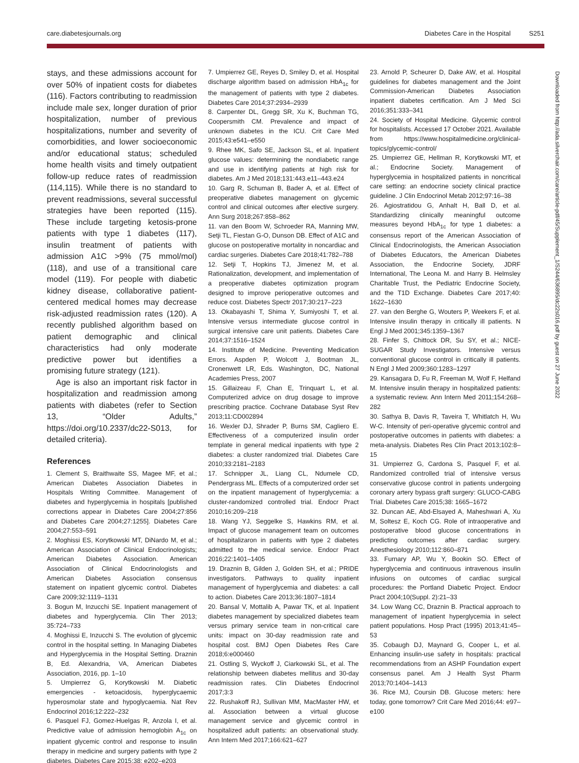care.diabetesjournals.org Diabetes Care in the Hospital S251
stays, and these admissions account for over 50% of inpatient costs for diabetes (116). Factors contributing to readmission include male sex, longer duration of prior hospitalization, number of previous hospitalizations, number and severity of comorbidities, and lower socioeconomic and/or educational status; scheduled home health visits and timely outpatient follow-up reduce rates of readmission (114,115). While there is no standard to prevent readmissions, several successful strategies have been reported (115). These include targeting ketosis-prone patients with type 1 diabetes (117), insulin treatment of patients with admission A1C >9% (75 mmol/mol) (118), and use of a transitional care model (119). For people with diabetic kidney disease, collaborative patient-centered medical homes may decrease risk-adjusted readmission rates (120). A recently published algorithm based on patient demographic and clinical characteristics had only moderate predictive power but identifies a promising future strategy (121).
Age is also an important risk factor in hospitalization and readmission among patients with diabetes (refer to Section 13, “Older Adults,” https://doi.org/10.2337/dc22-S013, for detailed criteria).
References
1. Clement S, Braithwaite SS, Magee MF, et al.; American Diabetes Association Diabetes in Hospitals Writing Committee. Management of diabetes and hyperglycemia in hospitals [published corrections appear in Diabetes Care 2004;27:856 and Diabetes Care 2004;27:1255]. Diabetes Care 2004;27:553–591
2. Moghissi ES, Korytkowski MT, DiNardo M, et al.; American Association of Clinical Endocrinologists; American Diabetes Association. American Association of Clinical Endocrinologists and American Diabetes Association consensus statement on inpatient glycemic control. Diabetes Care 2009;32:1119–1131
3. Bogun M, Inzucchi SE. Inpatient management of diabetes and hyperglycemia. Clin Ther 2013; 35:724–733
4. Moghissi E, Inzucchi S. The evolution of glycemic control in the hospital setting. In Managing Diabetes and Hyperglycemia in the Hospital Setting. Draznin B, Ed. Alexandria, VA, American Diabetes Association, 2016, pp. 1–10
5. Umpierrez G, Korytkowski M. Diabetic emergencies - ketoacidosis, hyperglycaemic hyperosmolar state and hypoglycaemia. Nat Rev Endocrinol 2016;12:222–232
6. Pasquel FJ, Gomez-Huelgas R, Anzola I, et al. Predictive value of admission hemoglobin A<sub>1c</sub> on inpatient glycemic control and response to insulin therapy in medicine and surgery patients with type 2 diabetes. Diabetes Care 2015;38: e202–e203
7. Umpierrez GE, Reyes D, Smiley D, et al. Hospital discharge algorithm based on admission HbA<sub>1c</sub> for the management of patients with type 2 diabetes. Diabetes Care 2014;37:2934–2939
8. Carpenter DL, Gregg SR, Xu K, Buchman TG, Coopersmith CM. Prevalence and impact of unknown diabetes in the ICU. Crit Care Med 2015;43:e541–e550
9. Rhee MK, Safo SE, Jackson SL, et al. Inpatient glucose values: determining the nondiabetic range and use in identifying patients at high risk for diabetes. Am J Med 2018;131:443.e11–443.e24
10. Garg R, Schuman B, Bader A, et al. Effect of preoperative diabetes management on glycemic control and clinical outcomes after elective surgery. Ann Surg 2018;267:858–862
11. van den Boom W, Schroeder RA, Manning MW, Setji TL, Fiestan G-O, Dunson DB. Effect of A1C and glucose on postoperative mortality in noncardiac and cardiac surgeries. Diabetes Care 2018;41:782–788
12. Setji T, Hopkins TJ, Jimenez M, et al. Rationalization, development, and implementation of a preoperative diabetes optimization program designed to improve perioperative outcomes and reduce cost. Diabetes Spectr 2017;30:217–223
13. Okabayashi T, Shima Y, Sumiyoshi T, et al. Intensive versus intermediate glucose control in surgical intensive care unit patients. Diabetes Care 2014;37:1516–1524
14. Institute of Medicine. Preventing Medication Errors. Aspden P, Wolcott J, Bootman JL, Cronenwett LR, Eds. Washington, DC, National Academies Press, 2007
15. Gillaizeau F, Chan E, Trinquart L, et al. Computerized advice on drug dosage to improve prescribing practice. Cochrane Database Syst Rev 2013;11:CD002894
16. Wexler DJ, Shrader P, Burns SM, Cagliero E. Effectiveness of a computerized insulin order template in general medical inpatients with type 2 diabetes: a cluster randomized trial. Diabetes Care 2010;33:2181–2183
17. Schnipper JL, Liang CL, Ndumele CD, Pendergrass ML. Effects of a computerized order set on the inpatient management of hyperglycemia: a cluster-randomized controlled trial. Endocr Pract 2010;16:209–218
18. Wang YJ, Seggelke S, Hawkins RM, et al. Impact of glucose management team on outcomes of hospitalizaron in patients with type 2 diabetes admitted to the medical service. Endocr Pract 2016;22:1401–1405
19. Draznin B, Gilden J, Golden SH, et al.; PRIDE investigators. Pathways to quality inpatient management of hyperglycemia and diabetes: a call to action. Diabetes Care 2013;36:1807–1814
20. Bansal V, Mottalib A, Pawar TK, et al. Inpatient diabetes management by specialized diabetes team versus primary service team in non-critical care units: impact on 30-day readmission rate and hospital cost. BMJ Open Diabetes Res Care 2018;6:e000460
21. Ostling S, Wyckoff J, Ciarkowski SL, et al. The relationship between diabetes mellitus and 30-day readmission rates. Clin Diabetes Endocrinol 2017;3:3
22. Rushakoff RJ, Sullivan MM, MacMaster HW, et al. Association between a virtual glucose management service and glycemic control in hospitalized adult patients: an observational study. Ann Intern Med 2017;166:621–627
23. Arnold P, Scheurer D, Dake AW, et al. Hospital guidelines for diabetes management and the Joint Commission-American Diabetes Association inpatient diabetes certification. Am J Med Sci 2016;351:333–341
24. Society of Hospital Medicine. Glycemic control for hospitalists. Accessed 17 October 2021. Available from https://www.hospitalmedicine.org/clinical-topics/glycemic-control/
25. Umpierrez GE, Hellman R, Korytkowski MT, et al.; Endocrine Society. Management of hyperglycemia in hospitalized patients in noncritical care setting: an endocrine society clinical practice guideline. J Clin Endocrinol Metab 2012;97:16–38
26. Agiostratidou G, Anhalt H, Ball D, et al. Standardizing clinically meaningful outcome measures beyond HbA<sub>1c</sub> for type 1 diabetes: a consensus report of the American Association of Clinical Endocrinologists, the American Association of Diabetes Educators, the American Diabetes Association, the Endocrine Society, JDRF International, The Leona M. and Harry B. Helmsley Charitable Trust, the Pediatric Endocrine Society, and the T1D Exchange. Diabetes Care 2017;40: 1622–1630
27. van den Berghe G, Wouters P, Weekers F, et al. Intensive insulin therapy in critically ill patients. N Engl J Med 2001;345:1359–1367
28. Finfer S, Chittock DR, Su SY, et al.; NICE-SUGAR Study Investigators. Intensive versus conventional glucose control in critically ill patients. N Engl J Med 2009;360:1283–1297
29. Kansagara D, Fu R, Freeman M, Wolf F, Helfand M. Intensive insulin therapy in hospitalized patients: a systematic review. Ann Intern Med 2011;154:268–282
30. Sathya B, Davis R, Taveira T, Whitlatch H, Wu W-C. Intensity of peri-operative glycemic control and postoperative outcomes in patients with diabetes: a meta-analysis. Diabetes Res Clin Pract 2013;102:8–15
31. Umpierrez G, Cardona S, Pasquel F, et al. Randomized controlled trial of intensive versus conservative glucose control in patients undergoing coronary artery bypass graft surgery: GLUCO-CABG Trial. Diabetes Care 2015;38: 1665–1672
32. Duncan AE, Abd-Elsayed A, Maheshwari A, Xu M, Soltesz E, Koch CG. Role of intraoperative and postoperative blood glucose concentrations in predicting outcomes after cardiac surgery. Anesthesiology 2010;112:860–871
33. Furnary AP, Wu Y, Bookin SO. Effect of hyperglycemia and continuous intravenous insulin infusions on outcomes of cardiac surgical procedures: the Portland Diabetic Project. Endocr Pract 2004;10(Suppl. 2):21–33
34. Low Wang CC, Draznin B. Practical approach to management of inpatient hyperglycemia in select patient populations. Hosp Pract (1995) 2013;41:45–53
35. Cobaugh DJ, Maynard G, Cooper L, et al. Enhancing insulin-use safety in hospitals: practical recommendations from an ASHP Foundation expert consensus panel. Am J Health Syst Pharm 2013;70:1404–1413
36. Rice MJ, Coursin DB. Glucose meters: here today, gone tomorrow? Crit Care Med 2016;44: e97–e100
Downloaded from http://ada.silverchair.com/care/article-pdf/45/Supplement_1/S244/636895/dc22s016.pdf by guest on 27 June 2022